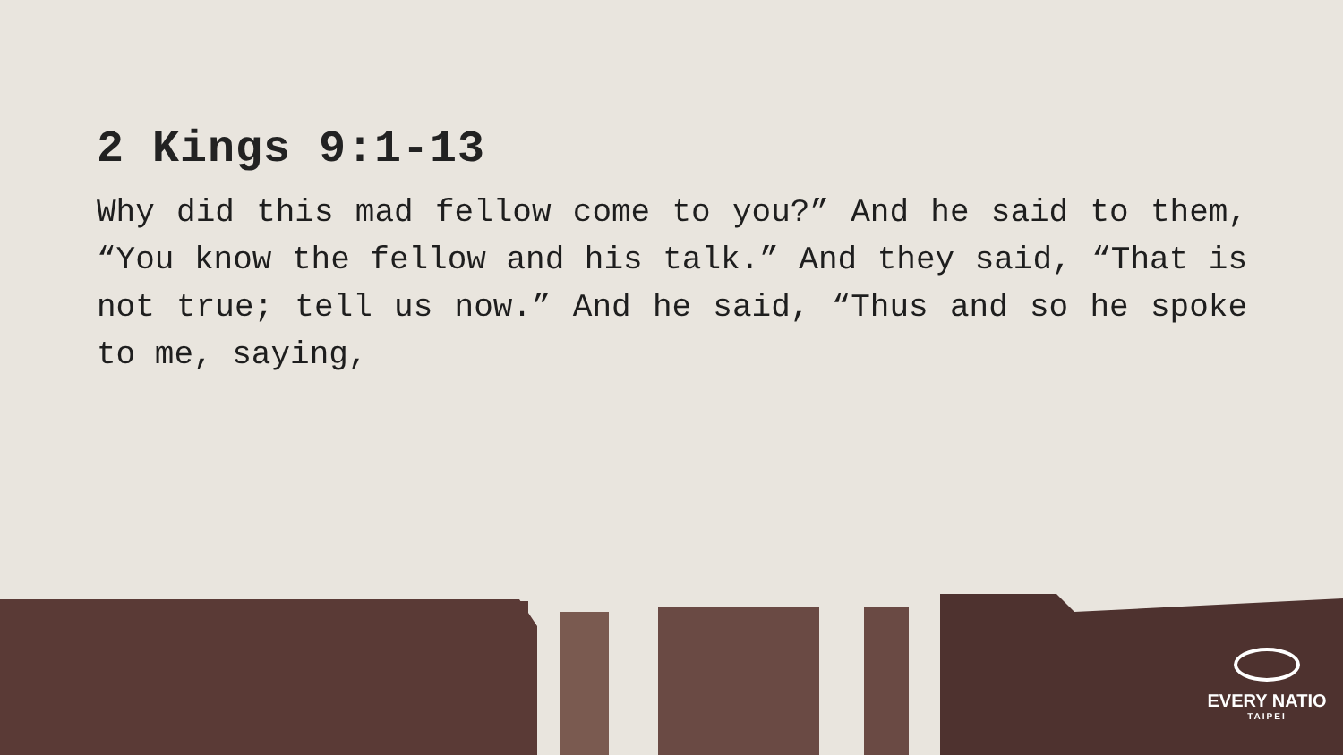2 Kings 9:1-13
Why did this mad fellow come to you?” And he said to them, “You know the fellow and his talk.” And they said, “That is not true; tell us now.” And he said, “Thus and so he spoke to me, saying,
EVERY NATIO
TAIPEI